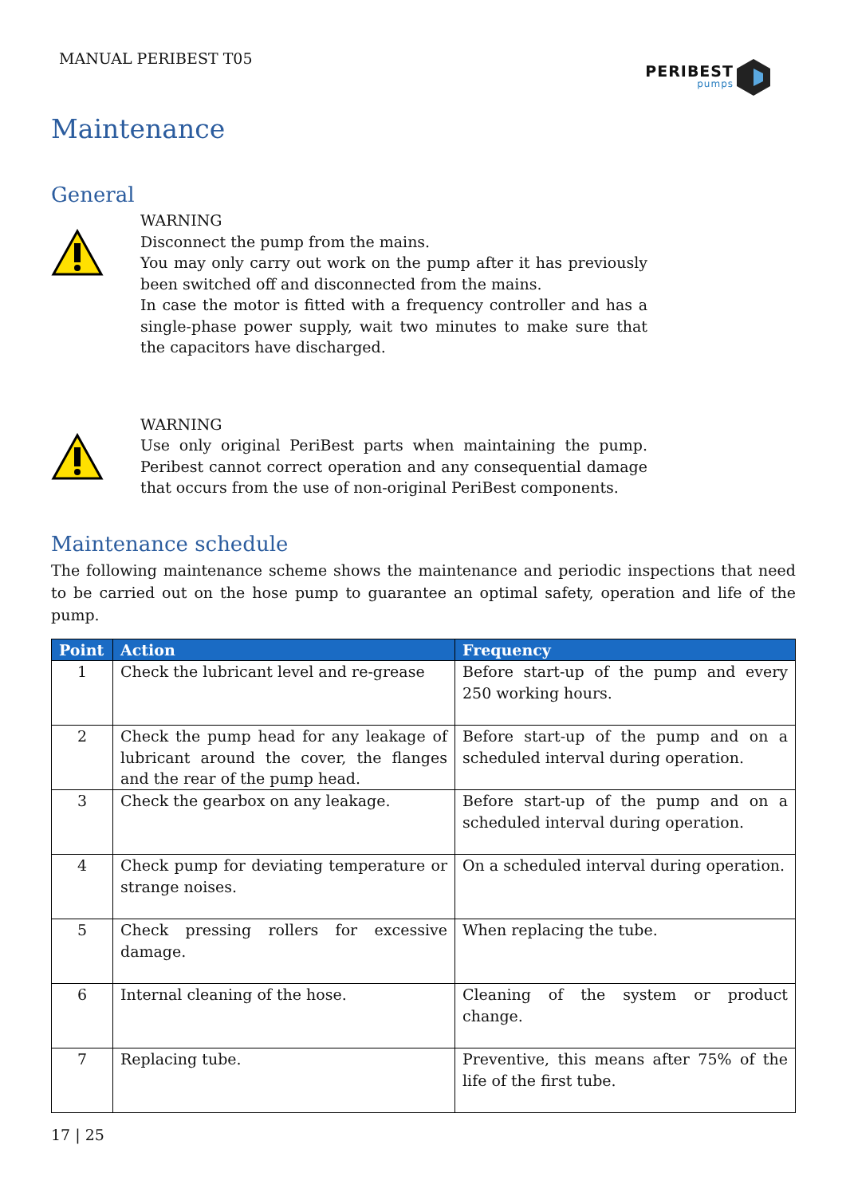MANUAL PERIBEST T05
PERIBEST
pumps
Maintenance
General
WARNING
Disconnect the pump from the mains.
You may only carry out work on the pump after it has previously been switched off and disconnected from the mains.
In case the motor is fitted with a frequency controller and has a single-phase power supply, wait two minutes to make sure that the capacitors have discharged.
WARNING
Use only original PeriBest parts when maintaining the pump. Peribest cannot correct operation and any consequential damage that occurs from the use of non-original PeriBest components.
Maintenance schedule
The following maintenance scheme shows the maintenance and periodic inspections that need to be carried out on the hose pump to guarantee an optimal safety, operation and life of the pump.
| Point | Action | Frequency |
| --- | --- | --- |
| 1 | Check the lubricant level and re-grease | Before start-up of the pump and every 250 working hours. |
| 2 | Check the pump head for any leakage of lubricant around the cover, the flanges and the rear of the pump head. | Before start-up of the pump and on a scheduled interval during operation. |
| 3 | Check the gearbox on any leakage. | Before start-up of the pump and on a scheduled interval during operation. |
| 4 | Check pump for deviating temperature or strange noises. | On a scheduled interval during operation. |
| 5 | Check pressing rollers for excessive damage. | When replacing the tube. |
| 6 | Internal cleaning of the hose. | Cleaning of the system or product change. |
| 7 | Replacing tube. | Preventive, this means after 75% of the life of the first tube. |
17 | 25